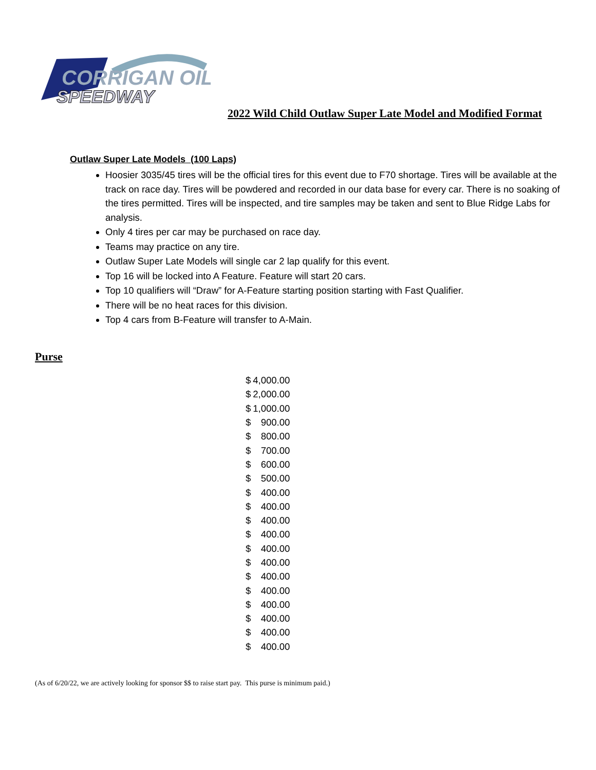CORRIGAN OIL
SPEEDWAY
2022 Wild Child Outlaw Super Late Model and Modified Format
Outlaw Super Late Models (100 Laps)
Hoosier 3035/45 tires will be the official tires for this event due to F70 shortage. Tires will be available at the track on race day. Tires will be powdered and recorded in our data base for every car. There is no soaking of the tires permitted. Tires will be inspected, and tire samples may be taken and sent to Blue Ridge Labs for analysis.
Only 4 tires per car may be purchased on race day.
Teams may practice on any tire.
Outlaw Super Late Models will single car 2 lap qualify for this event.
Top 16 will be locked into A Feature. Feature will start 20 cars.
Top 10 qualifiers will “Draw” for A-Feature starting position starting with Fast Qualifier.
There will be no heat races for this division.
Top 4 cars from B-Feature will transfer to A-Main.
Purse
| $ | 4,000.00 |
| $ | 2,000.00 |
| $ | 1,000.00 |
| $ | 900.00 |
| $ | 800.00 |
| $ | 700.00 |
| $ | 600.00 |
| $ | 500.00 |
| $ | 400.00 |
| $ | 400.00 |
| $ | 400.00 |
| $ | 400.00 |
| $ | 400.00 |
| $ | 400.00 |
| $ | 400.00 |
| $ | 400.00 |
| $ | 400.00 |
| $ | 400.00 |
| $ | 400.00 |
| $ | 400.00 |
(As of 6/20/22, we are actively looking for sponsor $$ to raise start pay. This purse is minimum paid.)